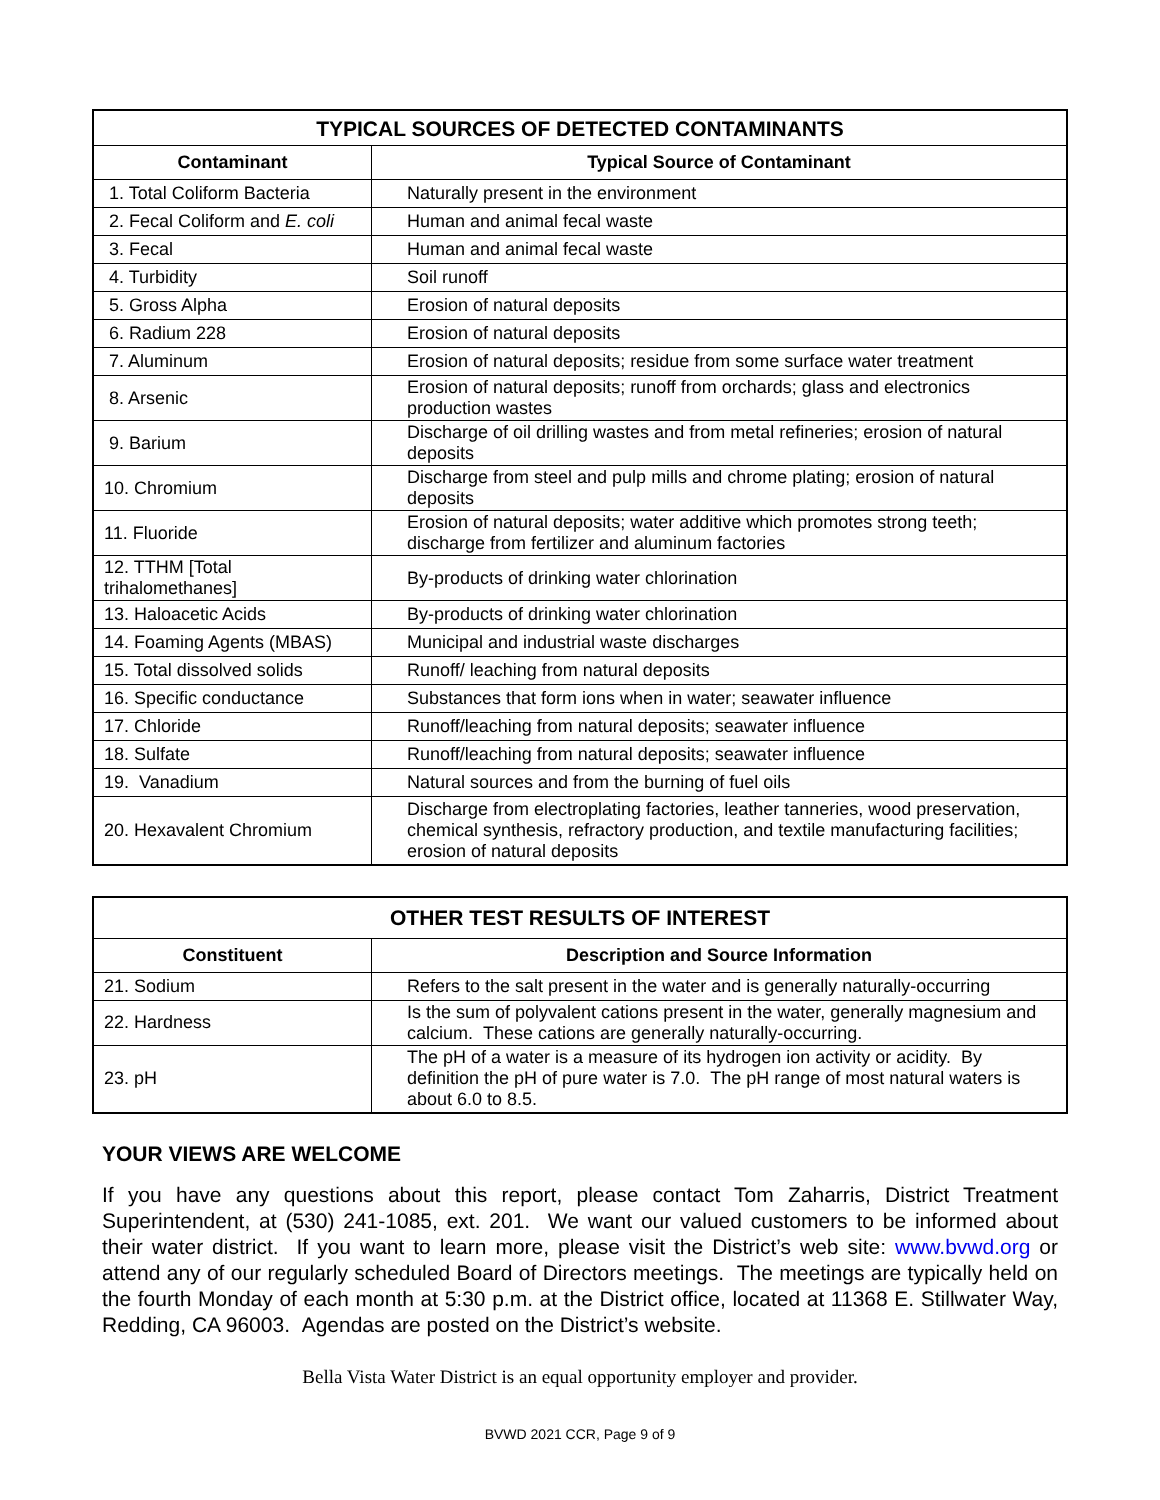| TYPICAL SOURCES OF DETECTED CONTAMINANTS | |
| --- | --- |
| Contaminant | Typical Source of Contaminant |
| 1. Total Coliform Bacteria | Naturally present in the environment |
| 2. Fecal Coliform and E. coli | Human and animal fecal waste |
| 3. Fecal | Human and animal fecal waste |
| 4. Turbidity | Soil runoff |
| 5. Gross Alpha | Erosion of natural deposits |
| 6. Radium 228 | Erosion of natural deposits |
| 7. Aluminum | Erosion of natural deposits; residue from some surface water treatment |
| 8. Arsenic | Erosion of natural deposits; runoff from orchards; glass and electronics production wastes |
| 9. Barium | Discharge of oil drilling wastes and from metal refineries; erosion of natural deposits |
| 10. Chromium | Discharge from steel and pulp mills and chrome plating; erosion of natural deposits |
| 11. Fluoride | Erosion of natural deposits; water additive which promotes strong teeth; discharge from fertilizer and aluminum factories |
| 12. TTHM [Total trihalomethanes] | By-products of drinking water chlorination |
| 13. Haloacetic Acids | By-products of drinking water chlorination |
| 14. Foaming Agents (MBAS) | Municipal and industrial waste discharges |
| 15. Total dissolved solids | Runoff/ leaching from natural deposits |
| 16. Specific conductance | Substances that form ions when in water; seawater influence |
| 17. Chloride | Runoff/leaching from natural deposits; seawater influence |
| 18. Sulfate | Runoff/leaching from natural deposits; seawater influence |
| 19. Vanadium | Natural sources and from the burning of fuel oils |
| 20. Hexavalent Chromium | Discharge from electroplating factories, leather tanneries, wood preservation, chemical synthesis, refractory production, and textile manufacturing facilities; erosion of natural deposits |
| OTHER TEST RESULTS OF INTEREST | |
| --- | --- |
| Constituent | Description and Source Information |
| 21. Sodium | Refers to the salt present in the water and is generally naturally-occurring |
| 22. Hardness | Is the sum of polyvalent cations present in the water, generally magnesium and calcium. These cations are generally naturally-occurring. |
| 23. pH | The pH of a water is a measure of its hydrogen ion activity or acidity. By definition the pH of pure water is 7.0. The pH range of most natural waters is about 6.0 to 8.5. |
YOUR VIEWS ARE WELCOME
If you have any questions about this report, please contact Tom Zaharris, District Treatment Superintendent, at (530) 241-1085, ext. 201. We want our valued customers to be informed about their water district. If you want to learn more, please visit the District’s web site: www.bvwd.org or attend any of our regularly scheduled Board of Directors meetings. The meetings are typically held on the fourth Monday of each month at 5:30 p.m. at the District office, located at 11368 E. Stillwater Way, Redding, CA 96003. Agendas are posted on the District’s website.
Bella Vista Water District is an equal opportunity employer and provider.
BVWD 2021 CCR, Page 9 of 9